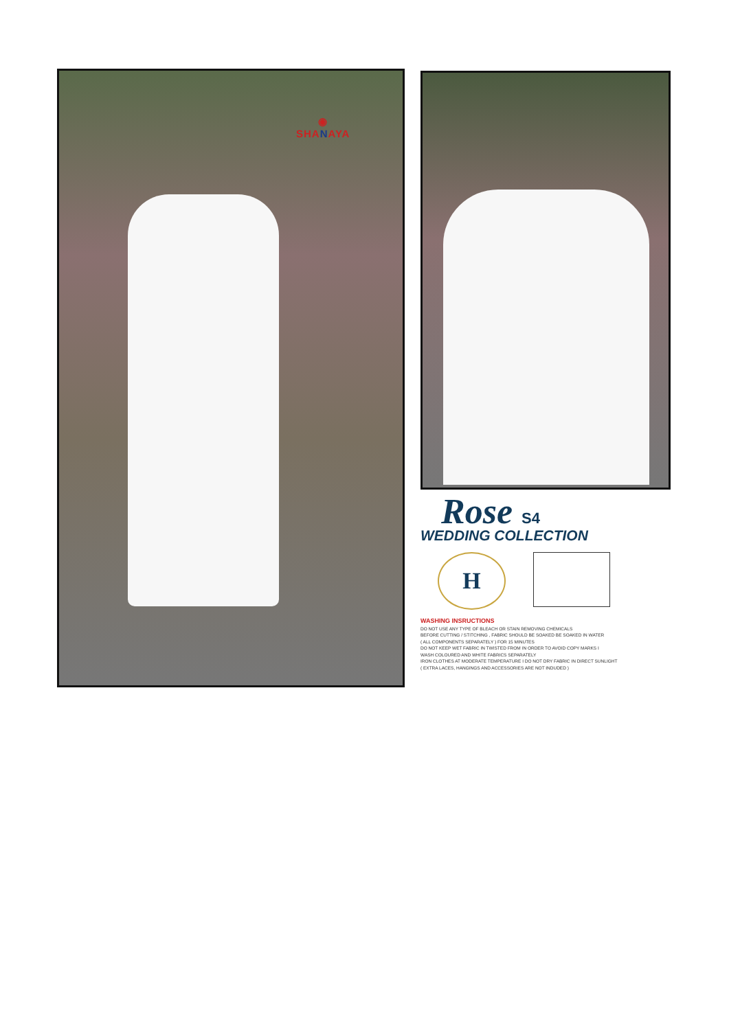◉
SHANAYA
Rose S4
WEDDING COLLECTION
H
WASHING INSRUCTIONS
DO NOT USE ANY TYPE OF BLEACH OR STAIN REMOVING CHEMICALS
BEFORE CUTTING / STITCHING , FABRIC SHOULD BE SOAKED BE SOAKED IN WATER
( ALL COMPONENTS SEPARATELY ) FOR 15 MINUTES
DO NOT KEEP WET FABRIC IN TWISTED FROM IN ORDER TO AVOID COPY MARKS I
WASH COLOURED AND WHITE FABRICS SEPARATELY
IRON CLOTHES AT MODERATE TEMPERATURE I DO NOT DRY FABRIC IN DIRECT SUNLIGHT
( EXTRA LACES, HANGINGS AND ACCESSORIES ARE NOT INDUDED )